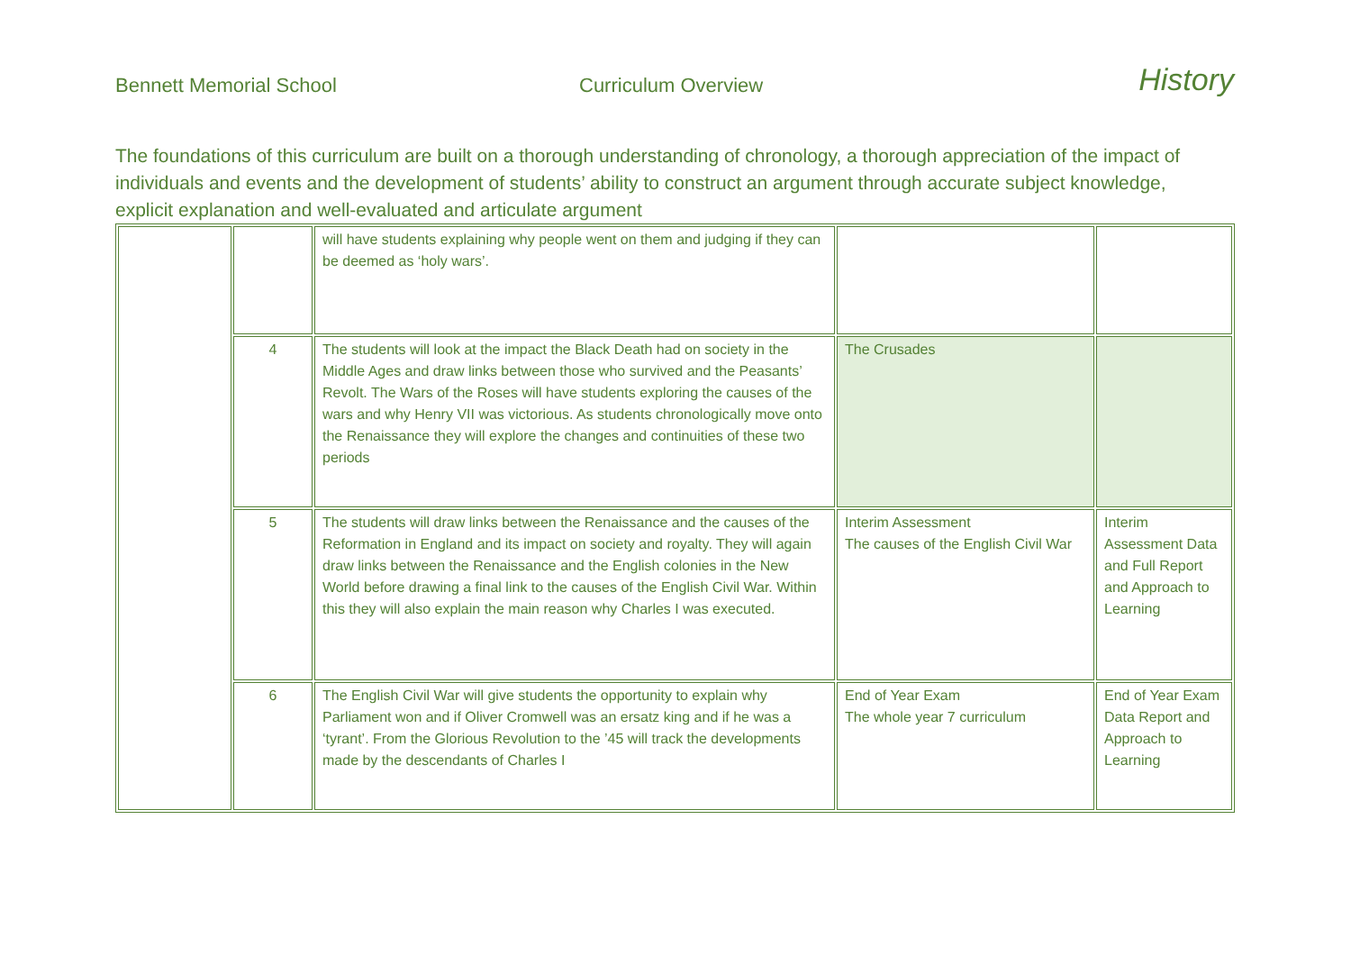Bennett Memorial School
Curriculum Overview
History
The foundations of this curriculum are built on a thorough understanding of chronology, a thorough appreciation of the impact of individuals and events and the development of students’ ability to construct an argument through accurate subject knowledge, explicit explanation and well-evaluated and articulate argument
| | | will have students explaining why people went on them and judging if they can be deemed as ‘holy wars’. | | |
| | 4 | The students will look at the impact the Black Death had on society in the Middle Ages and draw links between those who survived and the Peasants’ Revolt. The Wars of the Roses will have students exploring the causes of the wars and why Henry VII was victorious. As students chronologically move onto the Renaissance they will explore the changes and continuities of these two periods | The Crusades | |
| | 5 | The students will draw links between the Renaissance and the causes of the Reformation in England and its impact on society and royalty. They will again draw links between the Renaissance and the English colonies in the New World before drawing a final link to the causes of the English Civil War. Within this they will also explain the main reason why Charles I was executed. | Interim Assessment The causes of the English Civil War | Interim Assessment Data and Full Report and Approach to Learning |
| | 6 | The English Civil War will give students the opportunity to explain why Parliament won and if Oliver Cromwell was an ersatz king and if he was a ‘tyrant’. From the Glorious Revolution to the ’45 will track the developments made by the descendants of Charles I | End of Year Exam The whole year 7 curriculum | End of Year Exam Data Report and Approach to Learning |